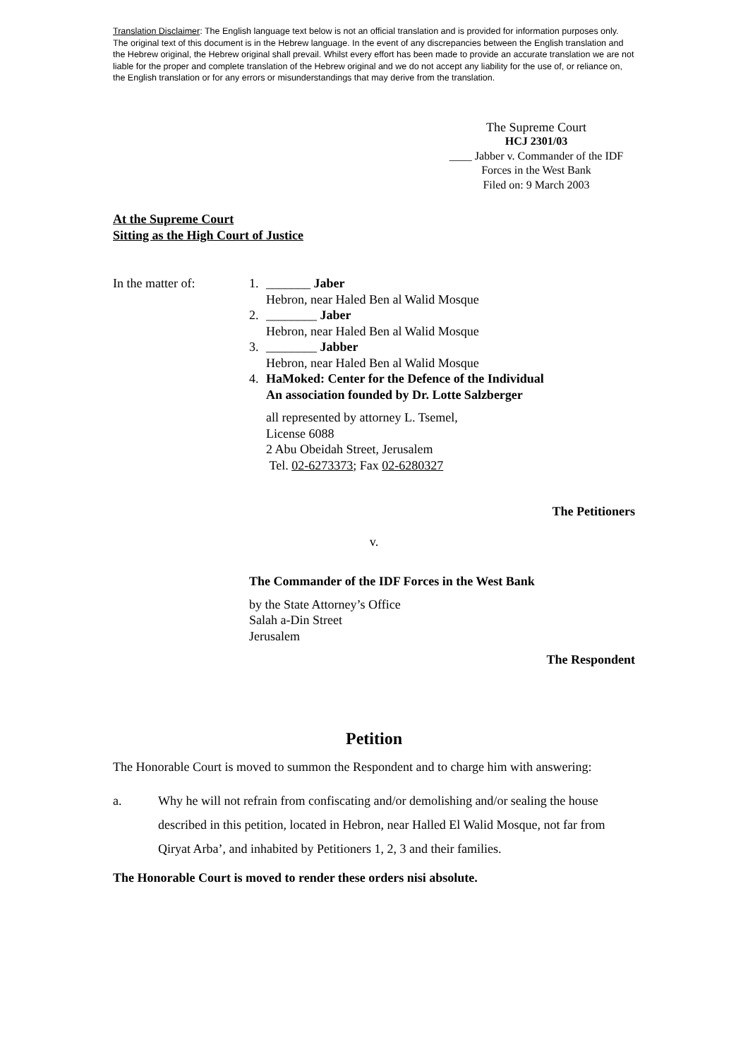Translation Disclaimer: The English language text below is not an official translation and is provided for information purposes only. The original text of this document is in the Hebrew language. In the event of any discrepancies between the English translation and the Hebrew original, the Hebrew original shall prevail. Whilst every effort has been made to provide an accurate translation we are not liable for the proper and complete translation of the Hebrew original and we do not accept any liability for the use of, or reliance on, the English translation or for any errors or misunderstandings that may derive from the translation.
The Supreme Court
HCJ 2301/03
____ Jabber v. Commander of the IDF Forces in the West Bank
Filed on: 9 March 2003
At the Supreme Court
Sitting as the High Court of Justice
In the matter of: 1. _______ Jaber
Hebron, near Haled Ben al Walid Mosque
2. ________ Jaber
Hebron, near Haled Ben al Walid Mosque
3. ________ Jabber
Hebron, near Haled Ben al Walid Mosque
4. HaMoked: Center for the Defence of the Individual
An association founded by Dr. Lotte Salzberger
all represented by attorney L. Tsemel,
License 6088
2 Abu Obeidah Street, Jerusalem
Tel. 02-6273373; Fax 02-6280327
The Petitioners
v.
The Commander of the IDF Forces in the West Bank
by the State Attorney’s Office
Salah a-Din Street
Jerusalem
The Respondent
Petition
The Honorable Court is moved to summon the Respondent and to charge him with answering:
a. Why he will not refrain from confiscating and/or demolishing and/or sealing the house described in this petition, located in Hebron, near Halled El Walid Mosque, not far from Qiryat Arba’, and inhabited by Petitioners 1, 2, 3 and their families.
The Honorable Court is moved to render these orders nisi absolute.